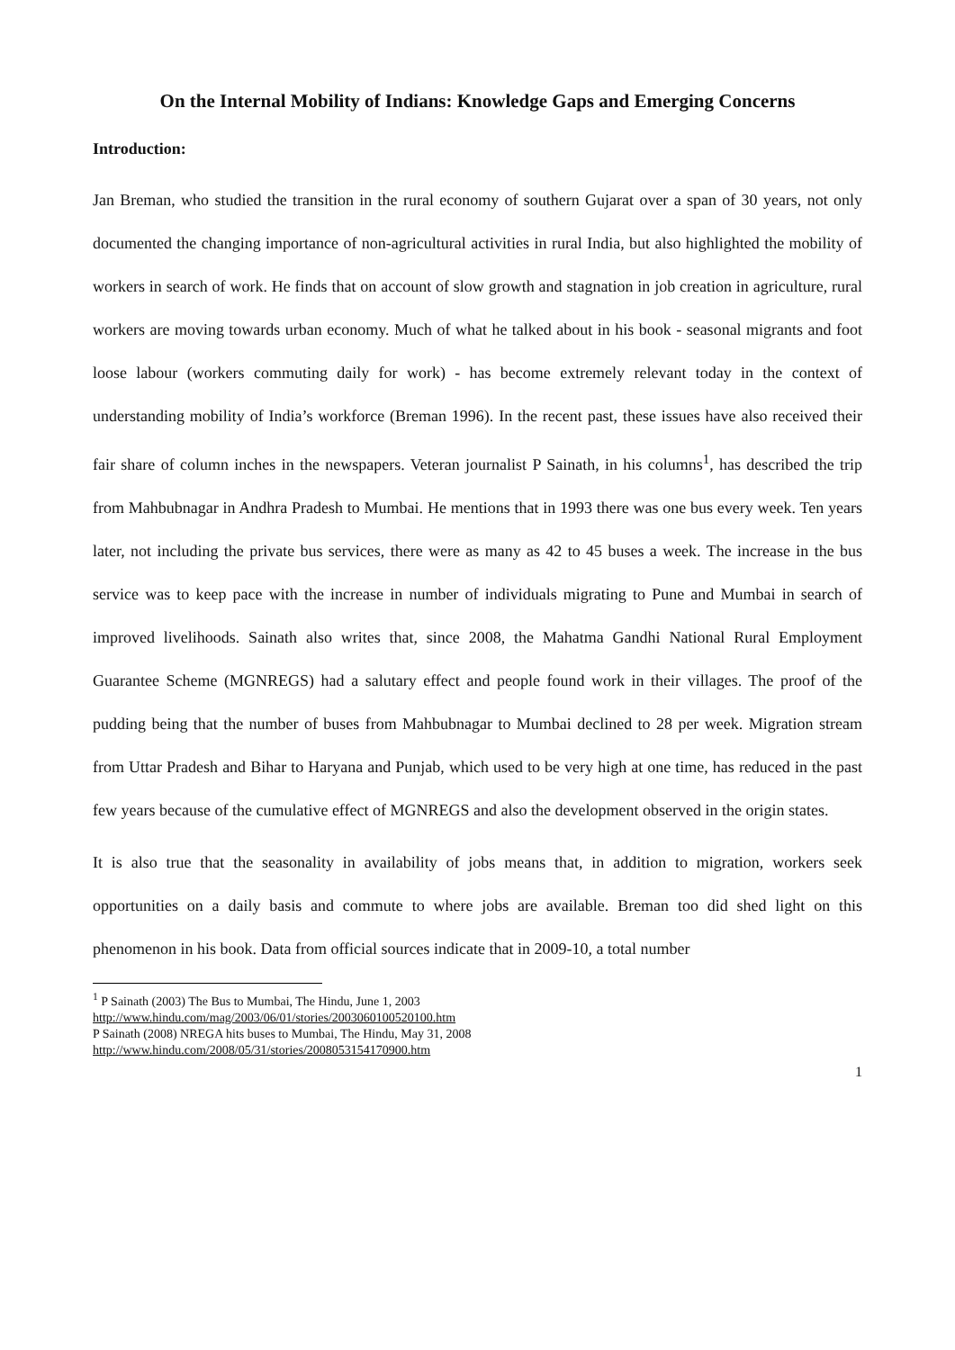On the Internal Mobility of Indians: Knowledge Gaps and Emerging Concerns
Introduction:
Jan Breman, who studied the transition in the rural economy of southern Gujarat over a span of 30 years, not only documented the changing importance of non-agricultural activities in rural India, but also highlighted the mobility of workers in search of work. He finds that on account of slow growth and stagnation in job creation in agriculture, rural workers are moving towards urban economy. Much of what he talked about in his book - seasonal migrants and foot loose labour (workers commuting daily for work) - has become extremely relevant today in the context of understanding mobility of India’s workforce (Breman 1996). In the recent past, these issues have also received their fair share of column inches in the newspapers. Veteran journalist P Sainath, in his columns<sup>1</sup>, has described the trip from Mahbubnagar in Andhra Pradesh to Mumbai. He mentions that in 1993 there was one bus every week. Ten years later, not including the private bus services, there were as many as 42 to 45 buses a week. The increase in the bus service was to keep pace with the increase in number of individuals migrating to Pune and Mumbai in search of improved livelihoods. Sainath also writes that, since 2008, the Mahatma Gandhi National Rural Employment Guarantee Scheme (MGNREGS) had a salutary effect and people found work in their villages. The proof of the pudding being that the number of buses from Mahbubnagar to Mumbai declined to 28 per week. Migration stream from Uttar Pradesh and Bihar to Haryana and Punjab, which used to be very high at one time, has reduced in the past few years because of the cumulative effect of MGNREGS and also the development observed in the origin states.
It is also true that the seasonality in availability of jobs means that, in addition to migration, workers seek opportunities on a daily basis and commute to where jobs are available. Breman too did shed light on this phenomenon in his book. Data from official sources indicate that in 2009-10, a total number
<sup>1</sup> P Sainath (2003) The Bus to Mumbai, The Hindu, June 1, 2003
http://www.hindu.com/mag/2003/06/01/stories/2003060100520100.htm
P Sainath (2008) NREGA hits buses to Mumbai, The Hindu, May 31, 2008
http://www.hindu.com/2008/05/31/stories/2008053154170900.htm
1